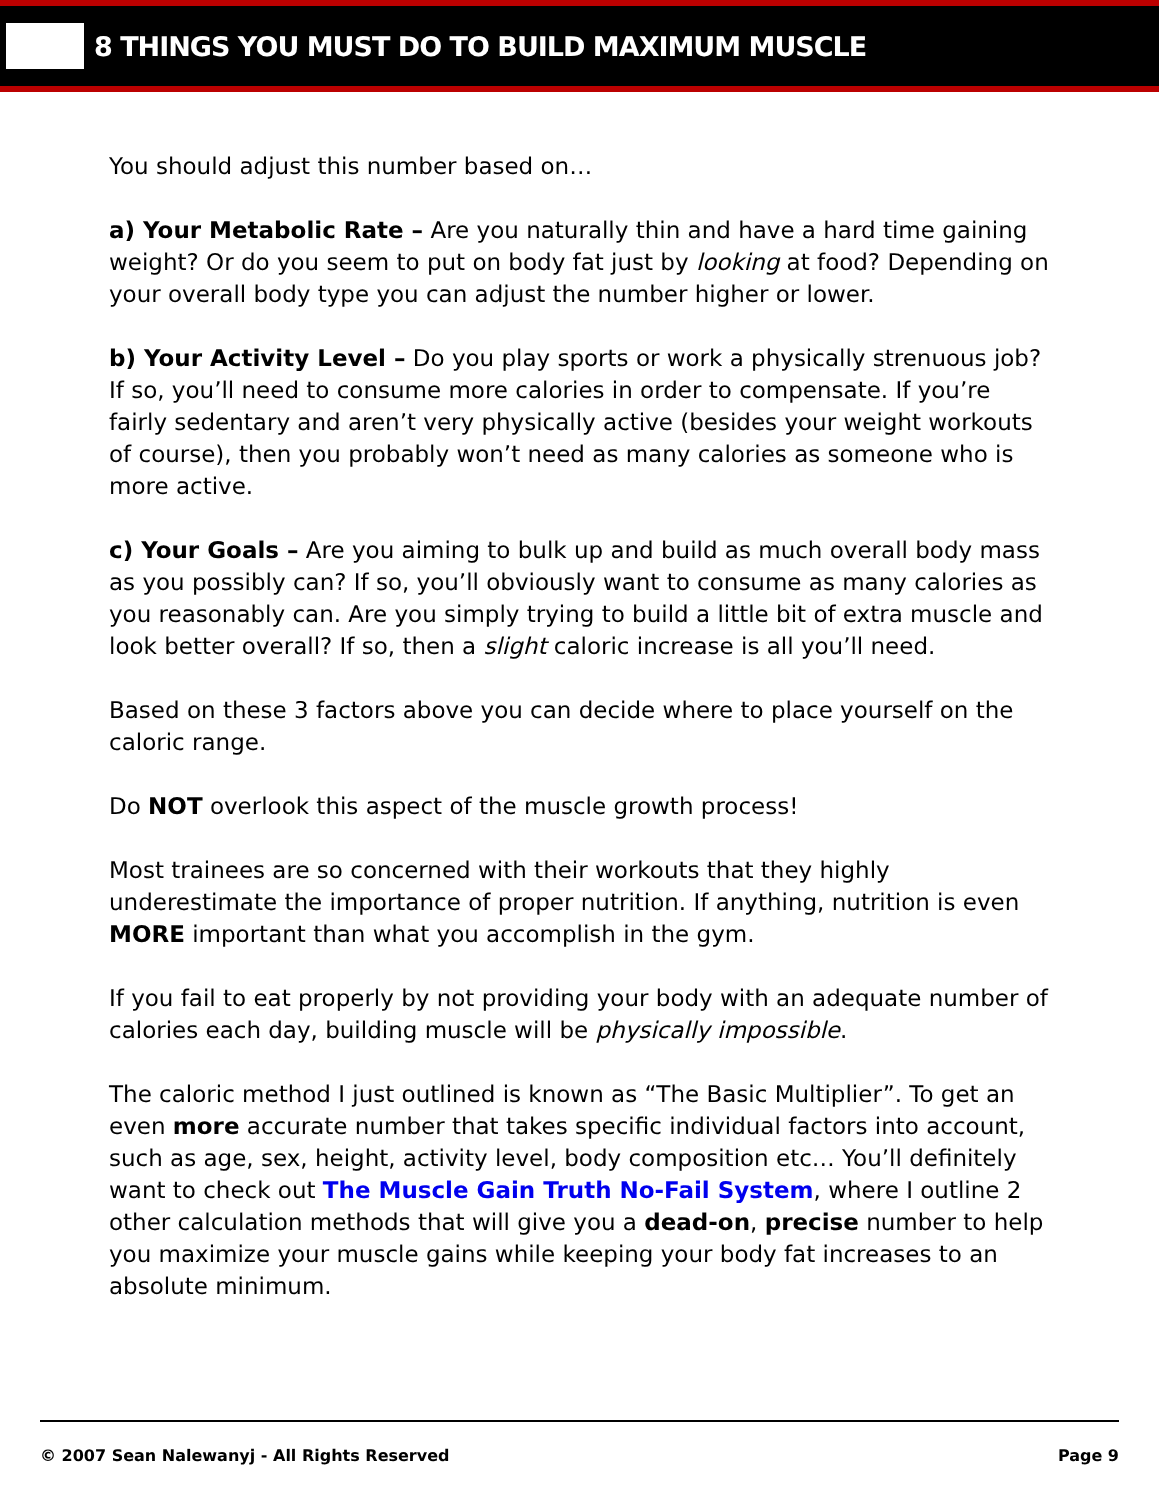8 THINGS YOU MUST DO TO BUILD MAXIMUM MUSCLE
You should adjust this number based on…
a) Your Metabolic Rate – Are you naturally thin and have a hard time gaining weight? Or do you seem to put on body fat just by looking at food? Depending on your overall body type you can adjust the number higher or lower.
b) Your Activity Level – Do you play sports or work a physically strenuous job? If so, you’ll need to consume more calories in order to compensate. If you’re fairly sedentary and aren’t very physically active (besides your weight workouts of course), then you probably won’t need as many calories as someone who is more active.
c) Your Goals – Are you aiming to bulk up and build as much overall body mass as you possibly can? If so, you’ll obviously want to consume as many calories as you reasonably can. Are you simply trying to build a little bit of extra muscle and look better overall? If so, then a slight caloric increase is all you’ll need.
Based on these 3 factors above you can decide where to place yourself on the caloric range.
Do NOT overlook this aspect of the muscle growth process!
Most trainees are so concerned with their workouts that they highly underestimate the importance of proper nutrition. If anything, nutrition is even MORE important than what you accomplish in the gym.
If you fail to eat properly by not providing your body with an adequate number of calories each day, building muscle will be physically impossible.
The caloric method I just outlined is known as “The Basic Multiplier”. To get an even more accurate number that takes specific individual factors into account, such as age, sex, height, activity level, body composition etc… You’ll definitely want to check out The Muscle Gain Truth No-Fail System, where I outline 2 other calculation methods that will give you a dead-on, precise number to help you maximize your muscle gains while keeping your body fat increases to an absolute minimum.
© 2007 Sean Nalewanyj - All Rights Reserved Page 9